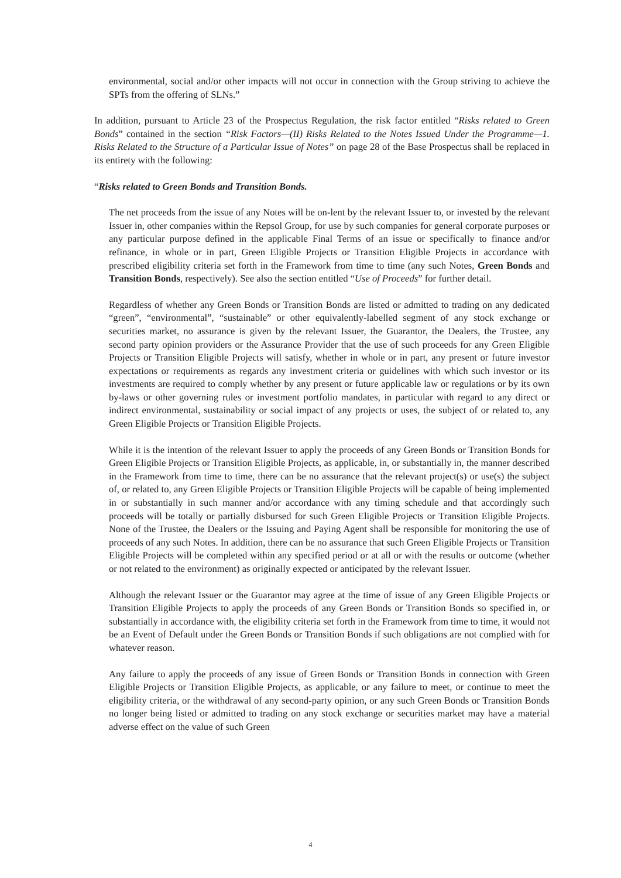environmental, social and/or other impacts will not occur in connection with the Group striving to achieve the SPTs from the offering of SLNs.”
In addition, pursuant to Article 23 of the Prospectus Regulation, the risk factor entitled “Risks related to Green Bonds” contained in the section “Risk Factors—(II) Risks Related to the Notes Issued Under the Programme—1. Risks Related to the Structure of a Particular Issue of Notes” on page 28 of the Base Prospectus shall be replaced in its entirety with the following:
“Risks related to Green Bonds and Transition Bonds.
The net proceeds from the issue of any Notes will be on-lent by the relevant Issuer to, or invested by the relevant Issuer in, other companies within the Repsol Group, for use by such companies for general corporate purposes or any particular purpose defined in the applicable Final Terms of an issue or specifically to finance and/or refinance, in whole or in part, Green Eligible Projects or Transition Eligible Projects in accordance with prescribed eligibility criteria set forth in the Framework from time to time (any such Notes, Green Bonds and Transition Bonds, respectively). See also the section entitled “Use of Proceeds” for further detail.
Regardless of whether any Green Bonds or Transition Bonds are listed or admitted to trading on any dedicated “green”, “environmental”, “sustainable” or other equivalently-labelled segment of any stock exchange or securities market, no assurance is given by the relevant Issuer, the Guarantor, the Dealers, the Trustee, any second party opinion providers or the Assurance Provider that the use of such proceeds for any Green Eligible Projects or Transition Eligible Projects will satisfy, whether in whole or in part, any present or future investor expectations or requirements as regards any investment criteria or guidelines with which such investor or its investments are required to comply whether by any present or future applicable law or regulations or by its own by-laws or other governing rules or investment portfolio mandates, in particular with regard to any direct or indirect environmental, sustainability or social impact of any projects or uses, the subject of or related to, any Green Eligible Projects or Transition Eligible Projects.
While it is the intention of the relevant Issuer to apply the proceeds of any Green Bonds or Transition Bonds for Green Eligible Projects or Transition Eligible Projects, as applicable, in, or substantially in, the manner described in the Framework from time to time, there can be no assurance that the relevant project(s) or use(s) the subject of, or related to, any Green Eligible Projects or Transition Eligible Projects will be capable of being implemented in or substantially in such manner and/or accordance with any timing schedule and that accordingly such proceeds will be totally or partially disbursed for such Green Eligible Projects or Transition Eligible Projects. None of the Trustee, the Dealers or the Issuing and Paying Agent shall be responsible for monitoring the use of proceeds of any such Notes. In addition, there can be no assurance that such Green Eligible Projects or Transition Eligible Projects will be completed within any specified period or at all or with the results or outcome (whether or not related to the environment) as originally expected or anticipated by the relevant Issuer.
Although the relevant Issuer or the Guarantor may agree at the time of issue of any Green Eligible Projects or Transition Eligible Projects to apply the proceeds of any Green Bonds or Transition Bonds so specified in, or substantially in accordance with, the eligibility criteria set forth in the Framework from time to time, it would not be an Event of Default under the Green Bonds or Transition Bonds if such obligations are not complied with for whatever reason.
Any failure to apply the proceeds of any issue of Green Bonds or Transition Bonds in connection with Green Eligible Projects or Transition Eligible Projects, as applicable, or any failure to meet, or continue to meet the eligibility criteria, or the withdrawal of any second-party opinion, or any such Green Bonds or Transition Bonds no longer being listed or admitted to trading on any stock exchange or securities market may have a material adverse effect on the value of such Green
4